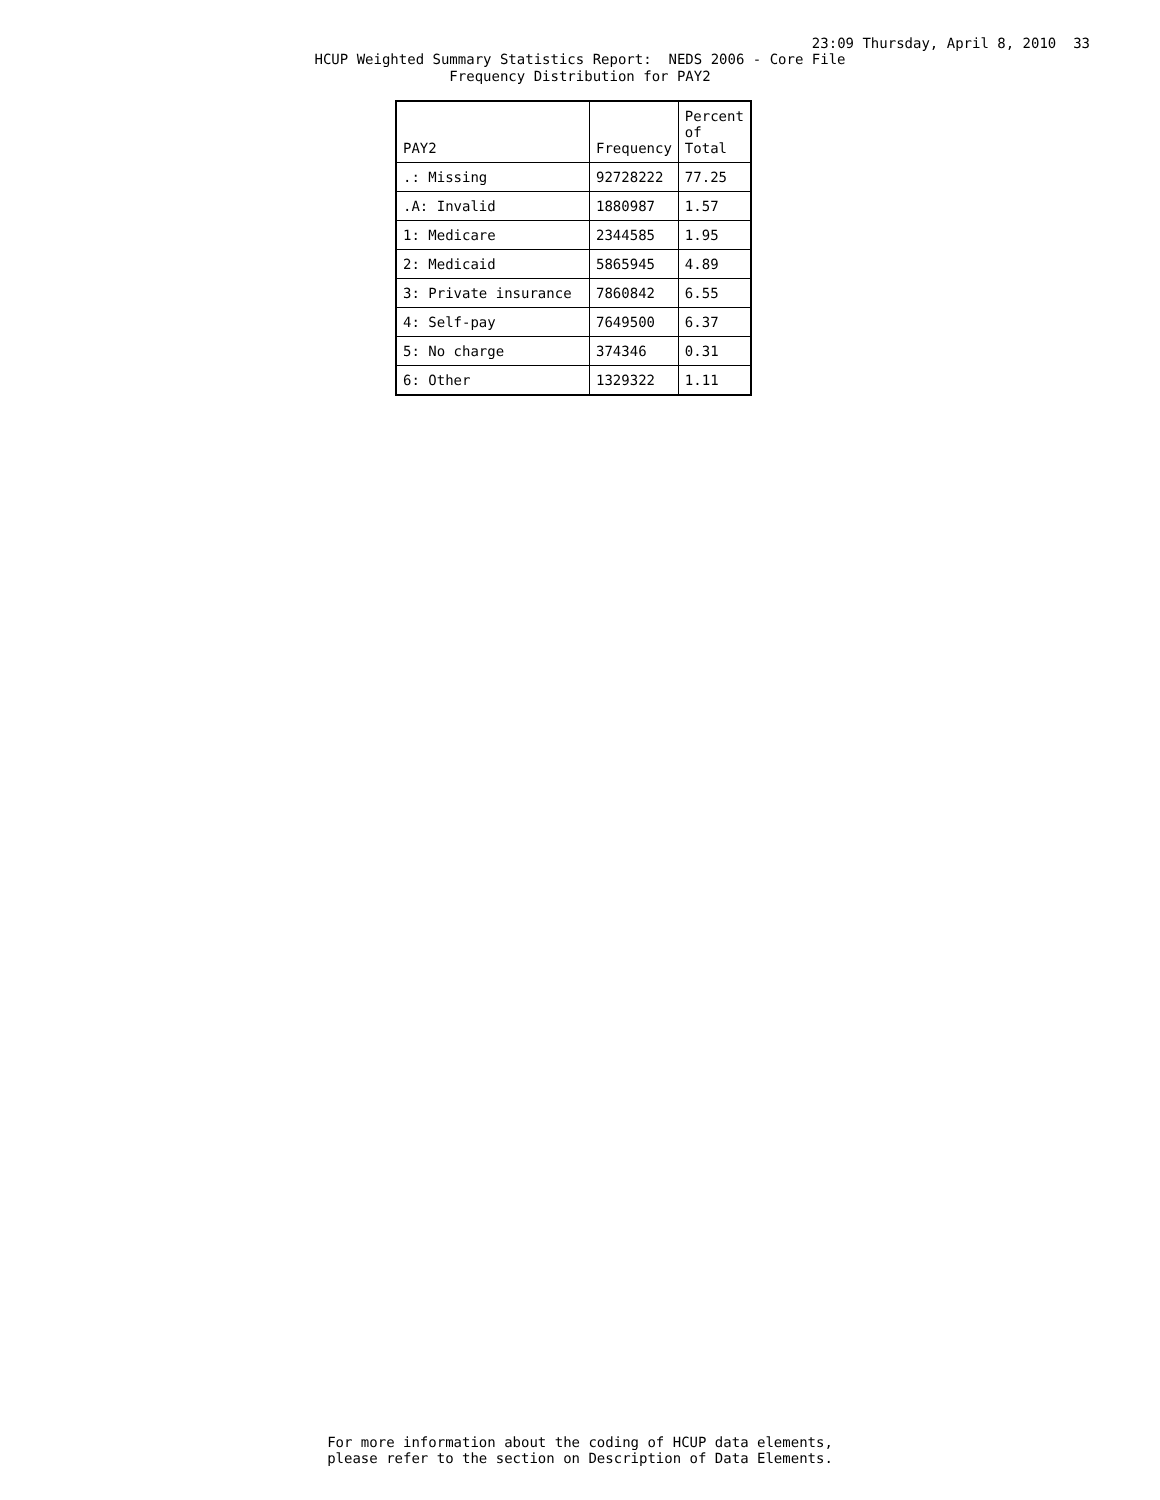23:09 Thursday, April 8, 2010 33
HCUP Weighted Summary Statistics Report: NEDS 2006 - Core File Frequency Distribution for PAY2
| PAY2 | Frequency | Percent of Total |
| --- | --- | --- |
| .: Missing | 92728222 | 77.25 |
| .A: Invalid | 1880987 | 1.57 |
| 1: Medicare | 2344585 | 1.95 |
| 2: Medicaid | 5865945 | 4.89 |
| 3: Private insurance | 7860842 | 6.55 |
| 4: Self-pay | 7649500 | 6.37 |
| 5: No charge | 374346 | 0.31 |
| 6: Other | 1329322 | 1.11 |
For more information about the coding of HCUP data elements, please refer to the section on Description of Data Elements.